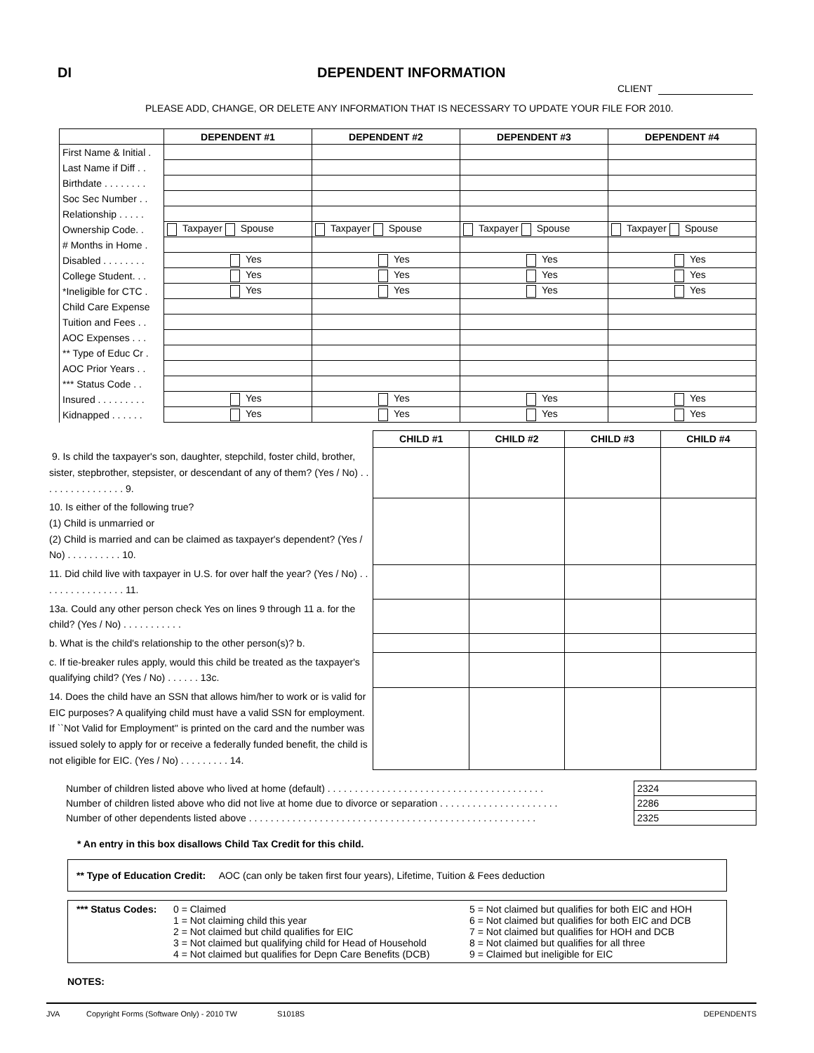DI DEPENDENT INFORMATION
CLIENT
PLEASE ADD, CHANGE, OR DELETE ANY INFORMATION THAT IS NECESSARY TO UPDATE YOUR FILE FOR 2010.
| | DEPENDENT #1 | DEPENDENT #2 | DEPENDENT #3 | DEPENDENT #4 |
| --- | --- | --- | --- | --- |
| First Name & Initial . | | | | |
| Last Name if Diff . . | | | | |
| Birthdate . . . . . . . . | | | | |
| Soc Sec Number . . | | | | |
| Relationship . . . . . | | | | |
| Ownership Code. . | Taxpayer Spouse | Taxpayer Spouse | Taxpayer Spouse | Taxpayer Spouse |
| # Months in Home . | | | | |
| Disabled . . . . . . . . | Yes | Yes | Yes | Yes |
| College Student. . . | Yes | Yes | Yes | Yes |
| *Ineligible for CTC . | Yes | Yes | Yes | Yes |
| Child Care Expense | | | | |
| Tuition and Fees . . | | | | |
| AOC Expenses . . . | | | | |
| ** Type of Educ Cr . | | | | |
| AOC Prior Years . . | | | | |
| *** Status Code . . | | | | |
| Insured . . . . . . . . . | Yes | Yes | Yes | Yes |
| Kidnapped . . . . . . | Yes | Yes | Yes | Yes |
| | CHILD #1 | CHILD #2 | CHILD #3 | CHILD #4 |
| 9. Is child the taxpayer's son, daughter, stepchild, foster child, brother, sister, stepbrother, stepsister, or descendant of any of them? (Yes / No) . . . . . . . . . . . . . . . . 9. | | | | |
| 10. Is either of the following true? (1) Child is unmarried or (2) Child is married and can be claimed as taxpayer's dependent? (Yes / No) . . . . . . . . . . 10. | | | | |
| 11. Did child live with taxpayer in U.S. for over half the year? (Yes / No) . . . . . . . . . . . . . . . . 11. | | | | |
| 13a. Could any other person check Yes on lines 9 through 11 a. for the child? (Yes / No) . . . . . . . . . . . | | | | |
| b. What is the child's relationship to the other person(s)? b. | | | | |
| c. If tie-breaker rules apply, would this child be treated as the taxpayer's qualifying child? (Yes / No) . . . . . . 13c. | | | | |
| 14. Does the child have an SSN that allows him/her to work or is valid for EIC purposes? A qualifying child must have a valid SSN for employment. If ``Not Valid for Employment'' is printed on the card and the number was issued solely to apply for or receive a federally funded benefit, the child is not eligible for EIC. (Yes / No) . . . . . . . . . 14. | | | | |
| Number of children listed above who lived at home (default) . . . . . . . . . . . . . . . . . . . . . . . . . . . . . . . . . . . . . . . . | 2324 |
| Number of children listed above who did not live at home due to divorce or separation . . . . . . . . . . . . . . . . . . . . . . | 2286 |
| Number of other dependents listed above . . . . . . . . . . . . . . . . . . . . . . . . . . . . . . . . . . . . . . . . . . . . . . . . . . . . . | 2325 |
* An entry in this box disallows Child Tax Credit for this child.
** Type of Education Credit: AOC (can only be taken first four years), Lifetime, Tuition & Fees deduction
*** Status Codes:
0 = Claimed
1 = Not claiming child this year
2 = Not claimed but child qualifies for EIC
3 = Not claimed but qualifying child for Head of Household
4 = Not claimed but qualifies for Depn Care Benefits (DCB)
5 = Not claimed but qualifies for both EIC and HOH
6 = Not claimed but qualifies for both EIC and DCB
7 = Not claimed but qualifies for HOH and DCB
8 = Not claimed but qualifies for all three
9 = Claimed but ineligible for EIC
NOTES:
JVA Copyright Forms (Software Only) - 2010 TW S1018S DEPENDENTS